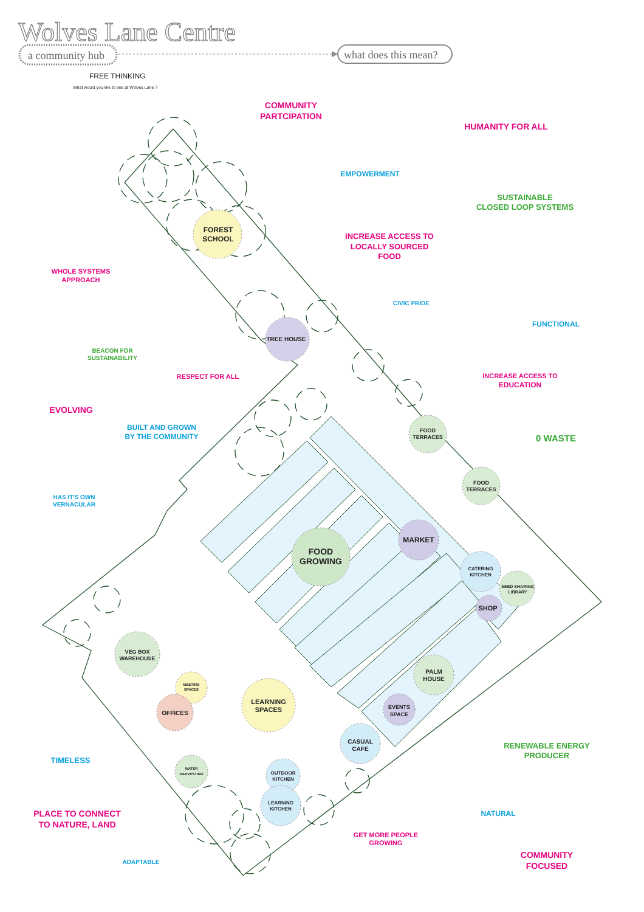Wolves Lane Centre
a community hub
what does this mean?
FREE THINKING
What would you like to see at Wolves Lane ?
COMMUNITY
PARTCIPATION
HUMANITY FOR ALL
EMPOWERMENT
SUSTAINABLE
CLOSED LOOP SYSTEMS
FOREST
SCHOOL
INCREASE ACCESS TO
LOCALLY SOURCED
FOOD
WHOLE SYSTEMS
APPROACH
CIVIC PRIDE
FUNCTIONAL
TREE HOUSE
BEACON FOR
SUSTAINABILITY
RESPECT FOR ALL
INCREASE ACCESS TO
EDUCATION
EVOLVING
BUILT AND GROWN
BY THE COMMUNITY
FOOD
TERRACES
0 WASTE
FOOD
TERRACES
HAS IT'S OWN
VERNACULAR
MARKET
FOOD
GROWING
CATERING
KITCHEN
SEED SHARING
LIBRARY
SHOP
VEG BOX
WAREHOUSE
PALM
HOUSE
MEETING
SPACES
LEARNING
SPACES
EVENTS
SPACE
OFFICES
CASUAL
CAFE
RENEWABLE ENERGY
PRODUCER
TIMELESS
WATER
HARVESTING
OUTDOOR
KITCHEN
LEARNING
KITCHEN
NATURAL
PLACE TO CONNECT
TO NATURE, LAND
GET MORE PEOPLE
GROWING
COMMUNITY
FOCUSED
ADAPTABLE